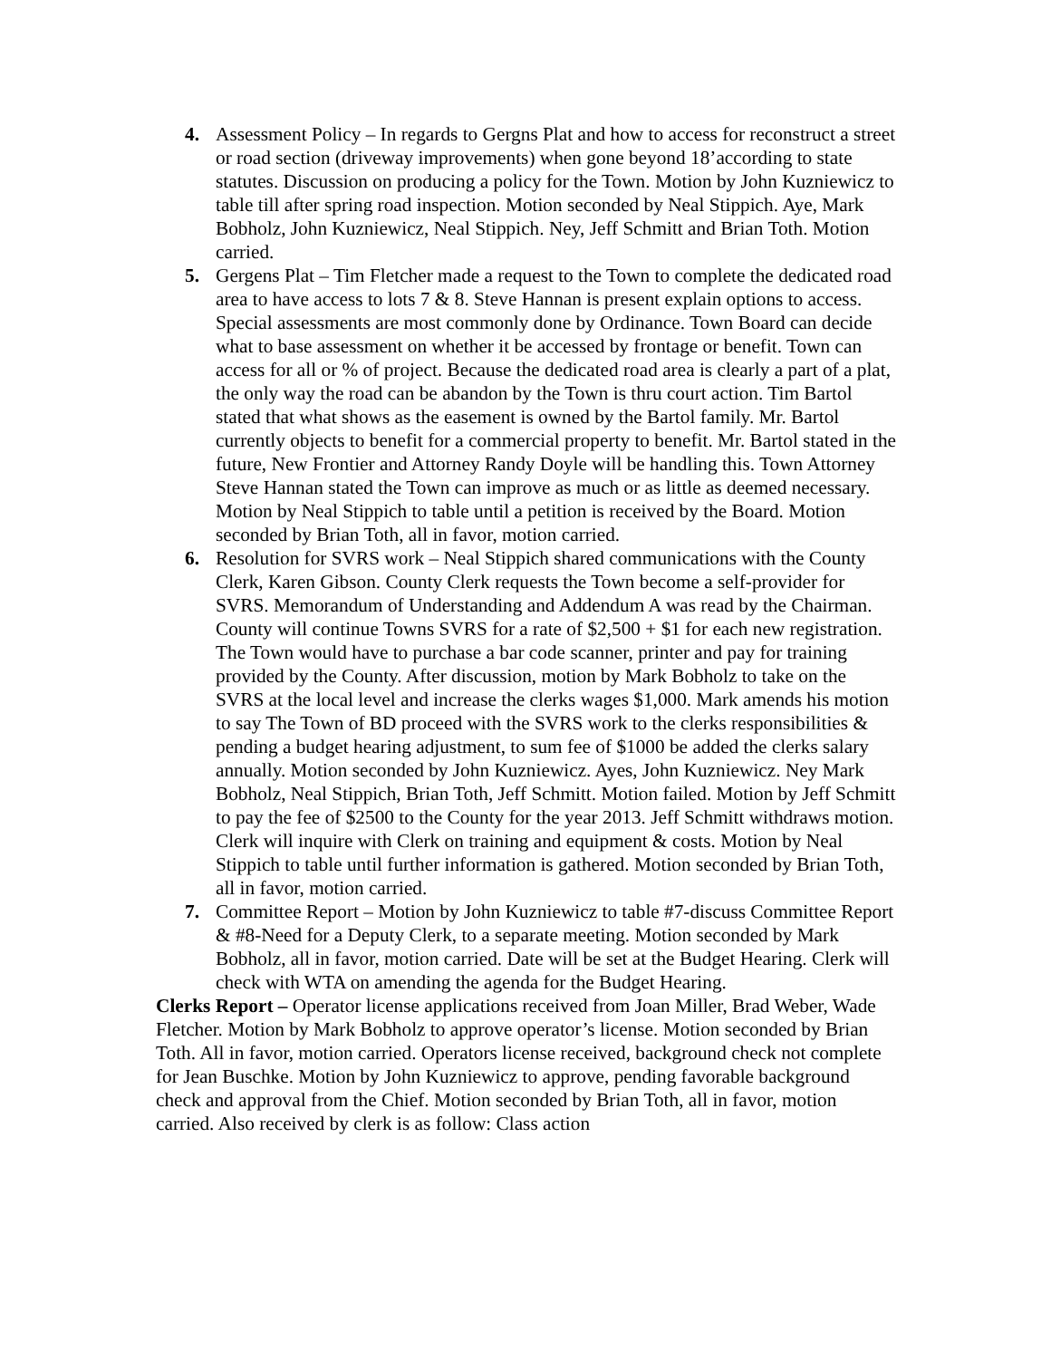4. Assessment Policy – In regards to Gergns Plat and how to access for reconstruct a street or road section (driveway improvements) when gone beyond 18’according to state statutes. Discussion on producing a policy for the Town. Motion by John Kuzniewicz to table till after spring road inspection. Motion seconded by Neal Stippich. Aye, Mark Bobholz, John Kuzniewicz, Neal Stippich. Ney, Jeff Schmitt and Brian Toth. Motion carried.
5. Gergens Plat – Tim Fletcher made a request to the Town to complete the dedicated road area to have access to lots 7 & 8. Steve Hannan is present explain options to access. Special assessments are most commonly done by Ordinance. Town Board can decide what to base assessment on whether it be accessed by frontage or benefit. Town can access for all or % of project. Because the dedicated road area is clearly a part of a plat, the only way the road can be abandon by the Town is thru court action. Tim Bartol stated that what shows as the easement is owned by the Bartol family. Mr. Bartol currently objects to benefit for a commercial property to benefit. Mr. Bartol stated in the future, New Frontier and Attorney Randy Doyle will be handling this. Town Attorney Steve Hannan stated the Town can improve as much or as little as deemed necessary. Motion by Neal Stippich to table until a petition is received by the Board. Motion seconded by Brian Toth, all in favor, motion carried.
6. Resolution for SVRS work – Neal Stippich shared communications with the County Clerk, Karen Gibson. County Clerk requests the Town become a self-provider for SVRS. Memorandum of Understanding and Addendum A was read by the Chairman. County will continue Towns SVRS for a rate of $2,500 + $1 for each new registration. The Town would have to purchase a bar code scanner, printer and pay for training provided by the County. After discussion, motion by Mark Bobholz to take on the SVRS at the local level and increase the clerks wages $1,000. Mark amends his motion to say The Town of BD proceed with the SVRS work to the clerks responsibilities & pending a budget hearing adjustment, to sum fee of $1000 be added the clerks salary annually. Motion seconded by John Kuzniewicz. Ayes, John Kuzniewicz. Ney Mark Bobholz, Neal Stippich, Brian Toth, Jeff Schmitt. Motion failed. Motion by Jeff Schmitt to pay the fee of $2500 to the County for the year 2013. Jeff Schmitt withdraws motion. Clerk will inquire with Clerk on training and equipment & costs. Motion by Neal Stippich to table until further information is gathered. Motion seconded by Brian Toth, all in favor, motion carried.
7. Committee Report – Motion by John Kuzniewicz to table #7-discuss Committee Report & #8-Need for a Deputy Clerk, to a separate meeting. Motion seconded by Mark Bobholz, all in favor, motion carried. Date will be set at the Budget Hearing. Clerk will check with WTA on amending the agenda for the Budget Hearing.
Clerks Report – Operator license applications received from Joan Miller, Brad Weber, Wade Fletcher. Motion by Mark Bobholz to approve operator’s license. Motion seconded by Brian Toth. All in favor, motion carried. Operators license received, background check not complete for Jean Buschke. Motion by John Kuzniewicz to approve, pending favorable background check and approval from the Chief. Motion seconded by Brian Toth, all in favor, motion carried. Also received by clerk is as follow: Class action